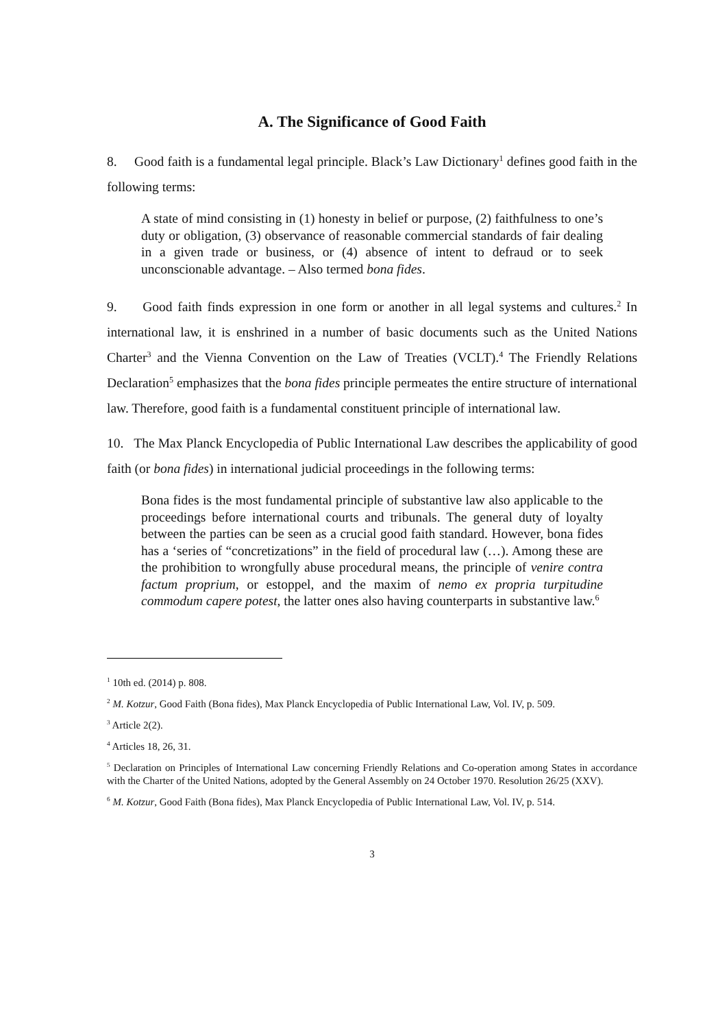A. The Significance of Good Faith
8. Good faith is a fundamental legal principle. Black’s Law Dictionary<sup>1</sup> defines good faith in the following terms:
A state of mind consisting in (1) honesty in belief or purpose, (2) faithfulness to one’s duty or obligation, (3) observance of reasonable commercial standards of fair dealing in a given trade or business, or (4) absence of intent to defraud or to seek unconscionable advantage. – Also termed bona fides.
9. Good faith finds expression in one form or another in all legal systems and cultures.<sup>2</sup> In international law, it is enshrined in a number of basic documents such as the United Nations Charter<sup>3</sup> and the Vienna Convention on the Law of Treaties (VCLT).<sup>4</sup> The Friendly Relations Declaration<sup>5</sup> emphasizes that the bona fides principle permeates the entire structure of international law. Therefore, good faith is a fundamental constituent principle of international law.
10. The Max Planck Encyclopedia of Public International Law describes the applicability of good faith (or bona fides) in international judicial proceedings in the following terms:
Bona fides is the most fundamental principle of substantive law also applicable to the proceedings before international courts and tribunals. The general duty of loyalty between the parties can be seen as a crucial good faith standard. However, bona fides has a ‘series of “concretizations” in the field of procedural law (…). Among these are the prohibition to wrongfully abuse procedural means, the principle of venire contra factum proprium, or estoppel, and the maxim of nemo ex propria turpitudine commodum capere potest, the latter ones also having counterparts in substantive law.<sup>6</sup>
<sup>1</sup> 10th ed. (2014) p. 808.
<sup>2</sup> M. Kotzur, Good Faith (Bona fides), Max Planck Encyclopedia of Public International Law, Vol. IV, p. 509.
<sup>3</sup> Article 2(2).
<sup>4</sup> Articles 18, 26, 31.
<sup>5</sup> Declaration on Principles of International Law concerning Friendly Relations and Co-operation among States in accordance with the Charter of the United Nations, adopted by the General Assembly on 24 October 1970. Resolution 26/25 (XXV).
<sup>6</sup> M. Kotzur, Good Faith (Bona fides), Max Planck Encyclopedia of Public International Law, Vol. IV, p. 514.
3